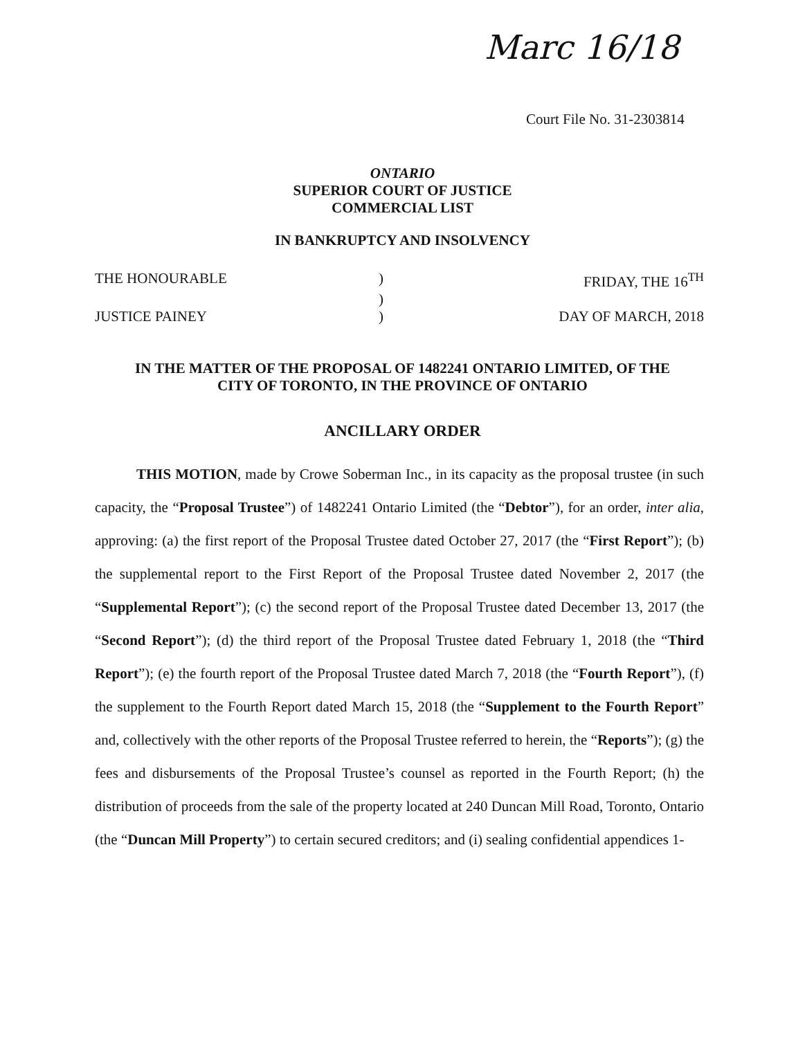Marc 16/18
Court File No. 31-2303814
ONTARIO
SUPERIOR COURT OF JUSTICE
COMMERCIAL LIST
IN BANKRUPTCY AND INSOLVENCY
THE HONOURABLE ) FRIDAY, THE 16<sup>TH</sup>
)
JUSTICE PAINEY ) DAY OF MARCH, 2018
IN THE MATTER OF THE PROPOSAL OF 1482241 ONTARIO LIMITED, OF THE
CITY OF TORONTO, IN THE PROVINCE OF ONTARIO
ANCILLARY ORDER
THIS MOTION, made by Crowe Soberman Inc., in its capacity as the proposal trustee (in such capacity, the “Proposal Trustee”) of 1482241 Ontario Limited (the “Debtor”), for an order, inter alia, approving: (a) the first report of the Proposal Trustee dated October 27, 2017 (the “First Report”); (b) the supplemental report to the First Report of the Proposal Trustee dated November 2, 2017 (the “Supplemental Report”); (c) the second report of the Proposal Trustee dated December 13, 2017 (the “Second Report”); (d) the third report of the Proposal Trustee dated February 1, 2018 (the “Third Report”); (e) the fourth report of the Proposal Trustee dated March 7, 2018 (the “Fourth Report”), (f) the supplement to the Fourth Report dated March 15, 2018 (the “Supplement to the Fourth Report” and, collectively with the other reports of the Proposal Trustee referred to herein, the “Reports”); (g) the fees and disbursements of the Proposal Trustee’s counsel as reported in the Fourth Report; (h) the distribution of proceeds from the sale of the property located at 240 Duncan Mill Road, Toronto, Ontario (the “Duncan Mill Property”) to certain secured creditors; and (i) sealing confidential appendices 1-